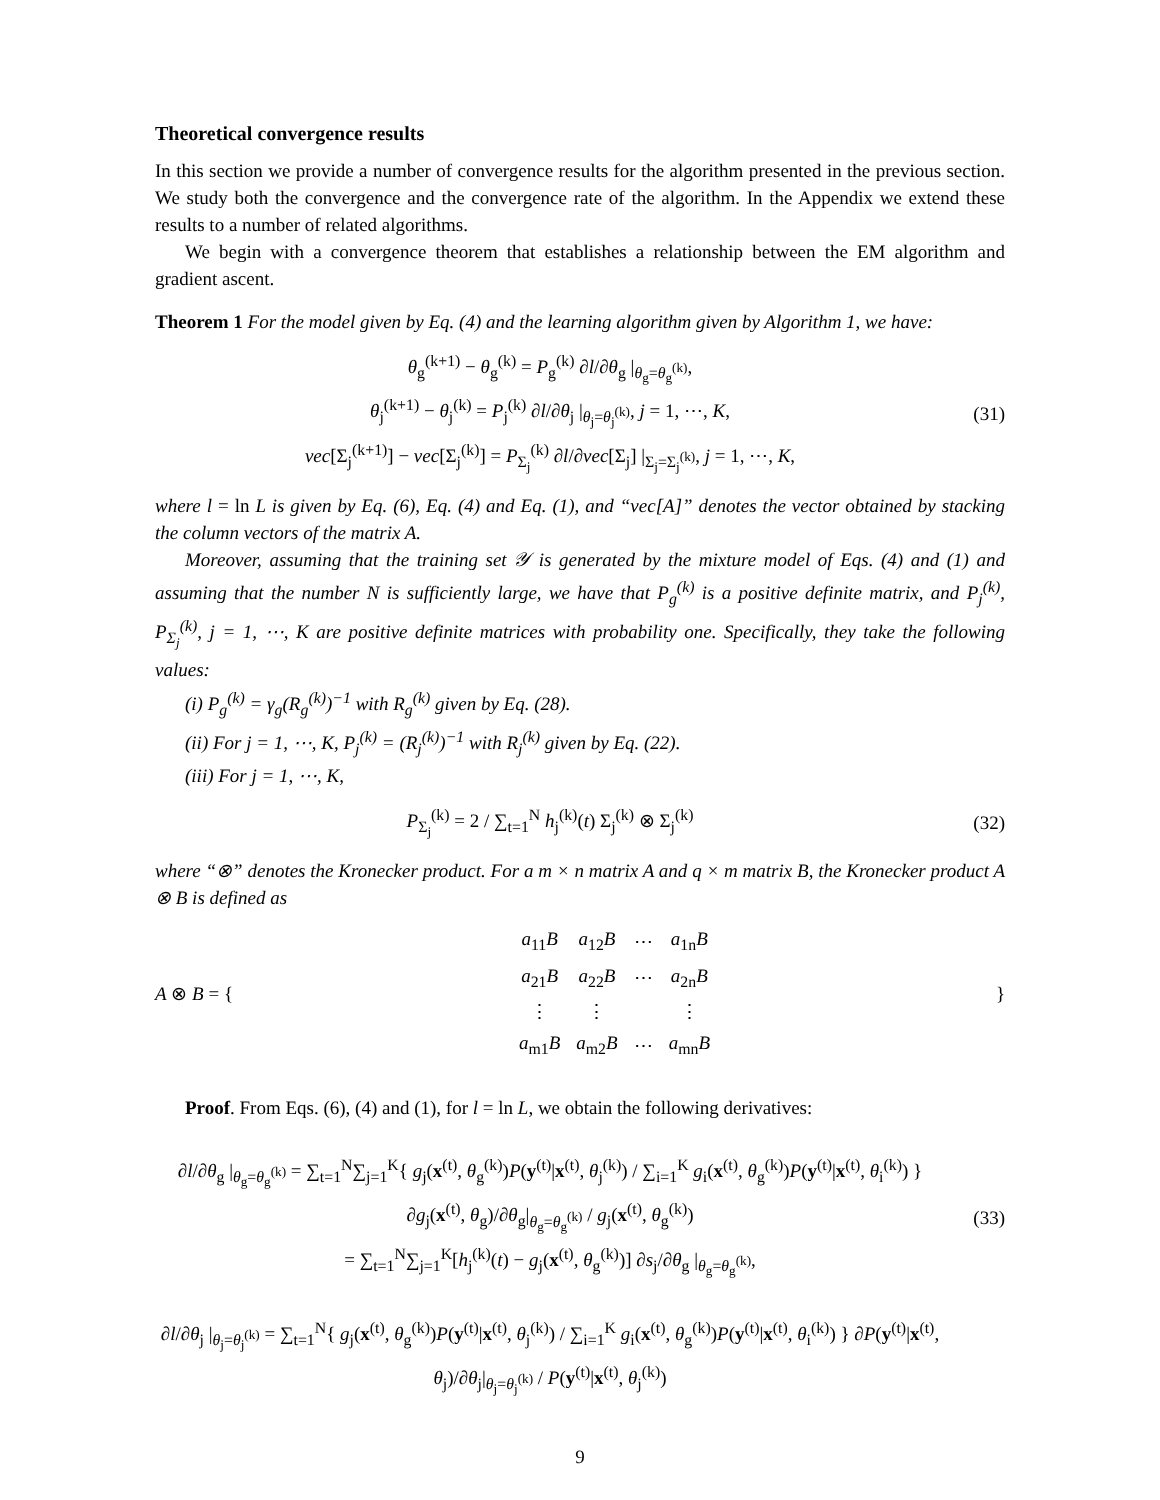Theoretical convergence results
In this section we provide a number of convergence results for the algorithm presented in the previous section. We study both the convergence and the convergence rate of the algorithm. In the Appendix we extend these results to a number of related algorithms.
We begin with a convergence theorem that establishes a relationship between the EM algorithm and gradient ascent.
Theorem 1 For the model given by Eq. (4) and the learning algorithm given by Algorithm 1, we have:
θ<sub>g</sub><sup>(k+1)</sup> − θ<sub>g</sub><sup>(k)</sup> = P<sub>g</sub><sup>(k)</sup> ∂l/∂θ<sub>g</sub> |<sub>θ<sub>g</sub>=θ<sub>g</sub><sup>(k)</sup></sub>,
θ<sub>j</sub><sup>(k+1)</sup> − θ<sub>j</sub><sup>(k)</sup> = P<sub>j</sub><sup>(k)</sup> ∂l/∂θ<sub>j</sub> |<sub>θ<sub>j</sub>=θ<sub>j</sub><sup>(k)</sup></sub>, j = 1, ⋯, K,
vec[Σ<sub>j</sub><sup>(k+1)</sup>] − vec[Σ<sub>j</sub><sup>(k)</sup>] = P<sub>Σ<sub>j</sub></sub><sup>(k)</sup> ∂l/∂vec[Σ<sub>j</sub>] |<sub>Σ<sub>j</sub>=Σ<sub>j</sub><sup>(k)</sup></sub>, j = 1, ⋯, K,
(31)
where l = ln L is given by Eq. (6), Eq. (4) and Eq. (1), and “vec[A]” denotes the vector obtained by stacking the column vectors of the matrix A.
Moreover, assuming that the training set 𝒴 is generated by the mixture model of Eqs. (4) and (1) and assuming that the number N is sufficiently large, we have that P<sub>g</sub><sup>(k)</sup> is a positive definite matrix, and P<sub>j</sub><sup>(k)</sup>, P<sub>Σ<sub>j</sub></sub><sup>(k)</sup>, j = 1, ⋯, K are positive definite matrices with probability one. Specifically, they take the following values:
(i) P<sub>g</sub><sup>(k)</sup> = γ<sub>g</sub>(R<sub>g</sub><sup>(k)</sup>)<sup>−1</sup> with R<sub>g</sub><sup>(k)</sup> given by Eq. (28).
(ii) For j = 1, ⋯, K, P<sub>j</sub><sup>(k)</sup> = (R<sub>j</sub><sup>(k)</sup>)<sup>−1</sup> with R<sub>j</sub><sup>(k)</sup> given by Eq. (22).
(iii) For j = 1, ⋯, K,
P<sub>Σ<sub>j</sub></sub><sup>(k)</sup> = 2 / ∑<sub>t=1</sub><sup>N</sup> h<sub>j</sub><sup>(k)</sup>(t) Σ<sub>j</sub><sup>(k)</sup> ⊗ Σ<sub>j</sub><sup>(k)</sup>
(32)
where “⊗” denotes the Kronecker product. For a m × n matrix A and q × m matrix B, the Kronecker product A ⊗ B is defined as
A ⊗ B = {
| a<sub>11</sub> B | a<sub>12</sub> B | ⋯ | a<sub>1n</sub> B |
| a<sub>21</sub> B | a<sub>22</sub> B | ⋯ | a<sub>2n</sub> B |
| ⋮ | ⋮ | | ⋮ |
| a<sub>m1</sub> B | a<sub>m2</sub> B | ⋯ | a<sub>mn</sub> B |
}
Proof. From Eqs. (6), (4) and (1), for l = ln L, we obtain the following derivatives:
∂l/∂θ<sub>g</sub> |<sub>θ<sub>g</sub>=θ<sub>g</sub><sup>(k)</sup></sub> = ∑<sub>t=1</sub><sup>N</sup>∑<sub>j=1</sub><sup>K</sup>{ g<sub>j</sub>(x<sup>(t)</sup>, θ<sub>g</sub><sup>(k)</sup>)P(y<sup>(t)</sup>|x<sup>(t)</sup>, θ<sub>j</sub><sup>(k)</sup>) / ∑<sub>i=1</sub><sup>K</sup> g<sub>i</sub>(x<sup>(t)</sup>, θ<sub>g</sub><sup>(k)</sup>)P(y<sup>(t)</sup>|x<sup>(t)</sup>, θ<sub>i</sub><sup>(k)</sup>) } ∂g<sub>j</sub>(x<sup>(t)</sup>, θ<sub>g</sub>)/∂θ<sub>g</sub>|<sub>θ<sub>g</sub>=θ<sub>g</sub><sup>(k)</sup></sub> / g<sub>j</sub>(x<sup>(t)</sup>, θ<sub>g</sub><sup>(k)</sup>)
= ∑<sub>t=1</sub><sup>N</sup>∑<sub>j=1</sub><sup>K</sup>[h<sub>j</sub><sup>(k)</sup>(t) − g<sub>j</sub>(x<sup>(t)</sup>, θ<sub>g</sub><sup>(k)</sup>)] ∂s<sub>j</sub>/∂θ<sub>g</sub> |<sub>θ<sub>g</sub>=θ<sub>g</sub><sup>(k)</sup></sub>,
(33)
∂l/∂θ<sub>j</sub> |<sub>θ<sub>j</sub>=θ<sub>j</sub><sup>(k)</sup></sub> = ∑<sub>t=1</sub><sup>N</sup>{ g<sub>j</sub>(x<sup>(t)</sup>, θ<sub>g</sub><sup>(k)</sup>)P(y<sup>(t)</sup>|x<sup>(t)</sup>, θ<sub>j</sub><sup>(k)</sup>) / ∑<sub>i=1</sub><sup>K</sup> g<sub>i</sub>(x<sup>(t)</sup>, θ<sub>g</sub><sup>(k)</sup>)P(y<sup>(t)</sup>|x<sup>(t)</sup>, θ<sub>i</sub><sup>(k)</sup>) } ∂P(y<sup>(t)</sup>|x<sup>(t)</sup>, θ<sub>j</sub>)/∂θ<sub>j</sub>|<sub>θ<sub>j</sub>=θ<sub>j</sub><sup>(k)</sup></sub> / P(y<sup>(t)</sup>|x<sup>(t)</sup>, θ<sub>j</sub><sup>(k)</sup>)
9